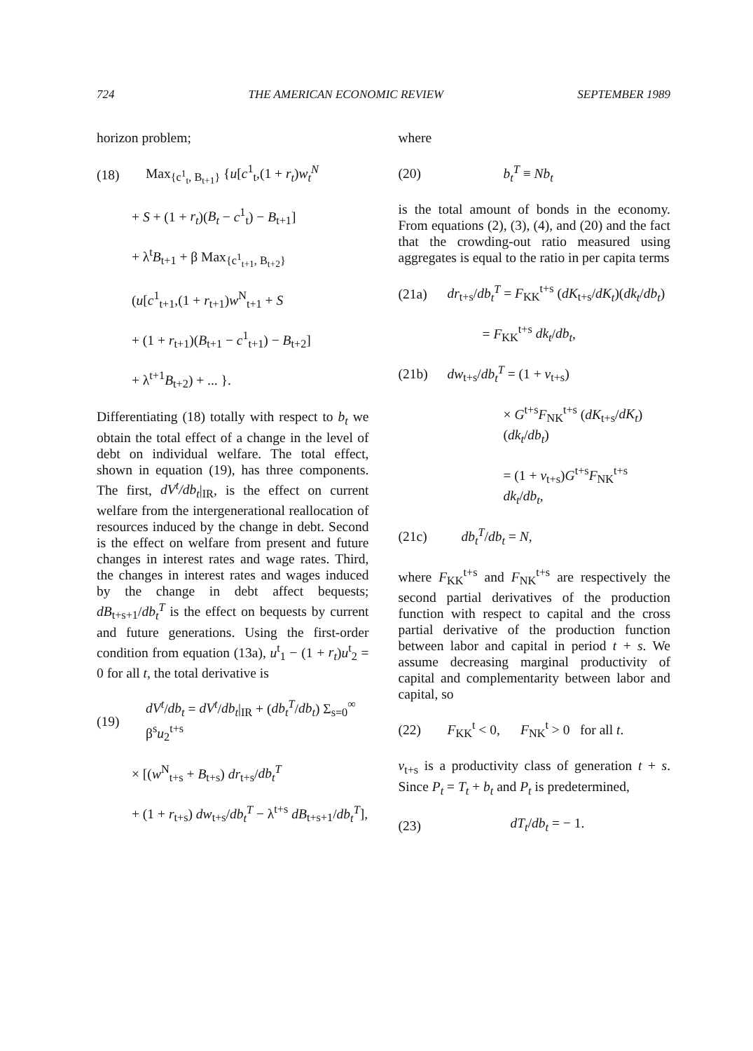724 THE AMERICAN ECONOMIC REVIEW SEPTEMBER 1989
horizon problem;
(18) Max<sub>{c<sup>1</sup><sub>t</sub>, B<sub>t+1</sub>}</sub> {u[c<sup>1</sup><sub>t</sub>,(1 + r<sub>t</sub>)w<sub>t</sub><sup>N</sup>
+ S + (1 + r<sub>t</sub>)(B<sub>t</sub> − c<sup>1</sup><sub>t</sub>) − B<sub>t+1</sub>]
+ λ<sup>t</sup>B<sub>t+1</sub> + β Max<sub>{c<sup>1</sup><sub>t+1</sub>, B<sub>t+2</sub>}</sub>
(u[c<sup>1</sup><sub>t+1</sub>,(1 + r<sub>t+1</sub>)w<sup>N</sup><sub>t+1</sub> + S
+ (1 + r<sub>t+1</sub>)(B<sub>t+1</sub> − c<sup>1</sup><sub>t+1</sub>) − B<sub>t+2</sub>]
+ λ<sup>t+1</sup>B<sub>t+2</sub>) + ... }.
Differentiating (18) totally with respect to b<sub>t</sub> we obtain the total effect of a change in the level of debt on individual welfare. The total effect, shown in equation (19), has three components. The first, dV<sup>t</sup>/db<sub>t</sub>|<sub>IR</sub>, is the effect on current welfare from the intergenerational reallocation of resources induced by the change in debt. Second is the effect on welfare from present and future changes in interest rates and wage rates. Third, the changes in interest rates and wages induced by the change in debt affect bequests; dB<sub>t+s+1</sub>/db<sub>t</sub><sup>T</sup> is the effect on bequests by current and future generations. Using the first-order condition from equation (13a), u<sup>t</sup><sub>1</sub> − (1 + r<sub>t</sub>)u<sup>t</sup><sub>2</sub> = 0 for all t, the total derivative is
(19) dV<sup>t</sup>/db<sub>t</sub> = dV<sup>t</sup>/db<sub>t</sub>|<sub>IR</sub> + (db<sub>t</sub><sup>T</sup>/db<sub>t</sub>) Σ<sub>s=0</sub><sup>∞</sup> β<sup>s</sup>u<sub>2</sub><sup>t+s</sup>
× [(w<sup>N</sup><sub>t+s</sub> + B<sub>t+s</sub>) dr<sub>t+s</sub>/db<sub>t</sub><sup>T</sup>
+ (1 + r<sub>t+s</sub>) dw<sub>t+s</sub>/db<sub>t</sub><sup>T</sup> − λ<sup>t+s</sup> dB<sub>t+s+1</sub>/db<sub>t</sub><sup>T</sup>],
where
(20) b<sub>t</sub><sup>T</sup> ≡ Nb<sub>t</sub>
is the total amount of bonds in the economy. From equations (2), (3), (4), and (20) and the fact that the crowding-out ratio measured using aggregates is equal to the ratio in per capita terms
(21a) dr<sub>t+s</sub>/db<sub>t</sub><sup>T</sup> = F<sub>KK</sub><sup>t+s</sup> (dK<sub>t+s</sub>/dK<sub>t</sub>)(dk<sub>t</sub>/db<sub>t</sub>)
= F<sub>KK</sub><sup>t+s</sup> dk<sub>t</sub>/db<sub>t</sub>,
(21b) dw<sub>t+s</sub>/db<sub>t</sub><sup>T</sup> = (1 + v<sub>t+s</sub>)
× G<sup>t+s</sup>F<sub>NK</sub><sup>t+s</sup> (dK<sub>t+s</sub>/dK<sub>t</sub>)(dk<sub>t</sub>/db<sub>t</sub>)
= (1 + v<sub>t+s</sub>)G<sup>t+s</sup>F<sub>NK</sub><sup>t+s</sup> dk<sub>t</sub>/db<sub>t</sub>,
(21c) db<sub>t</sub><sup>T</sup>/db<sub>t</sub> = N,
where F<sub>KK</sub><sup>t+s</sup> and F<sub>NK</sub><sup>t+s</sup> are respectively the second partial derivatives of the production function with respect to capital and the cross partial derivative of the production function between labor and capital in period t + s. We assume decreasing marginal productivity of capital and complementarity between labor and capital, so
(22) F<sub>KK</sub><sup>t</sup> < 0, F<sub>NK</sub><sup>t</sup> > 0 for all t.
v<sub>t+s</sub> is a productivity class of generation t + s. Since P<sub>t</sub> = T<sub>t</sub> + b<sub>t</sub> and P<sub>t</sub> is predetermined,
(23) dT<sub>t</sub>/db<sub>t</sub> = − 1.